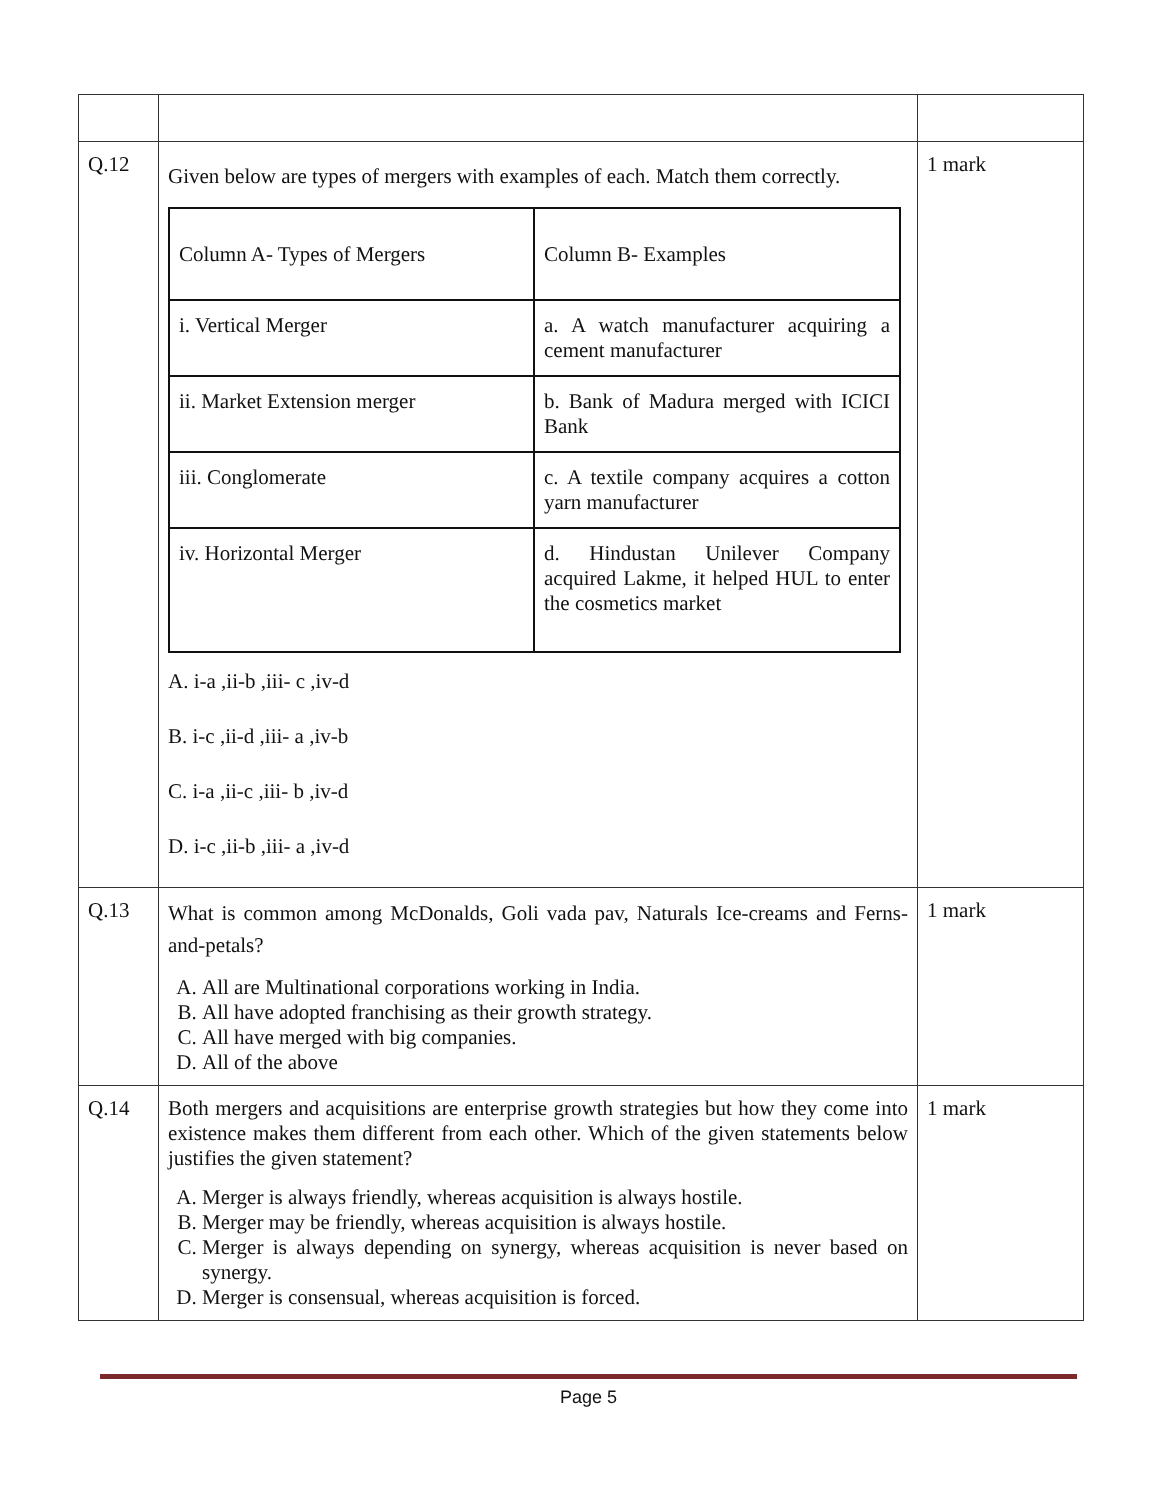| Q.12 | Given below are types of mergers with examples of each. Match them correctly. / Column A- Types of Mergers / Column B- Examples / / i. Vertical Merger / a. A watch manufacturer acquiring a cement manufacturer / / ii. Market Extension merger / b. Bank of Madura merged with ICICI Bank / / iii. Conglomerate / c. A textile company acquires a cotton yarn manufacturer / / iv. Horizontal Merger / d. Hindustan Unilever Company acquired Lakme, it helped HUL to enter the cosmetics market / A. i-a ,ii-b ,iii- c ,iv-d B. i-c ,ii-d ,iii- a ,iv-b C. i-a ,ii-c ,iii- b ,iv-d D. i-c ,ii-b ,iii- a ,iv-d | 1 mark |
| Q.13 | What is common among McDonalds, Goli vada pav, Naturals Ice-creams and Ferns-and-petals? A. All are Multinational corporations working in India. B. All have adopted franchising as their growth strategy. C. All have merged with big companies. D. All of the above | 1 mark |
| Q.14 | Both mergers and acquisitions are enterprise growth strategies but how they come into existence makes them different from each other. Which of the given statements below justifies the given statement? A. Merger is always friendly, whereas acquisition is always hostile. B. Merger may be friendly, whereas acquisition is always hostile. C. Merger is always depending on synergy, whereas acquisition is never based on synergy. D. Merger is consensual, whereas acquisition is forced. | 1 mark |
Page 5